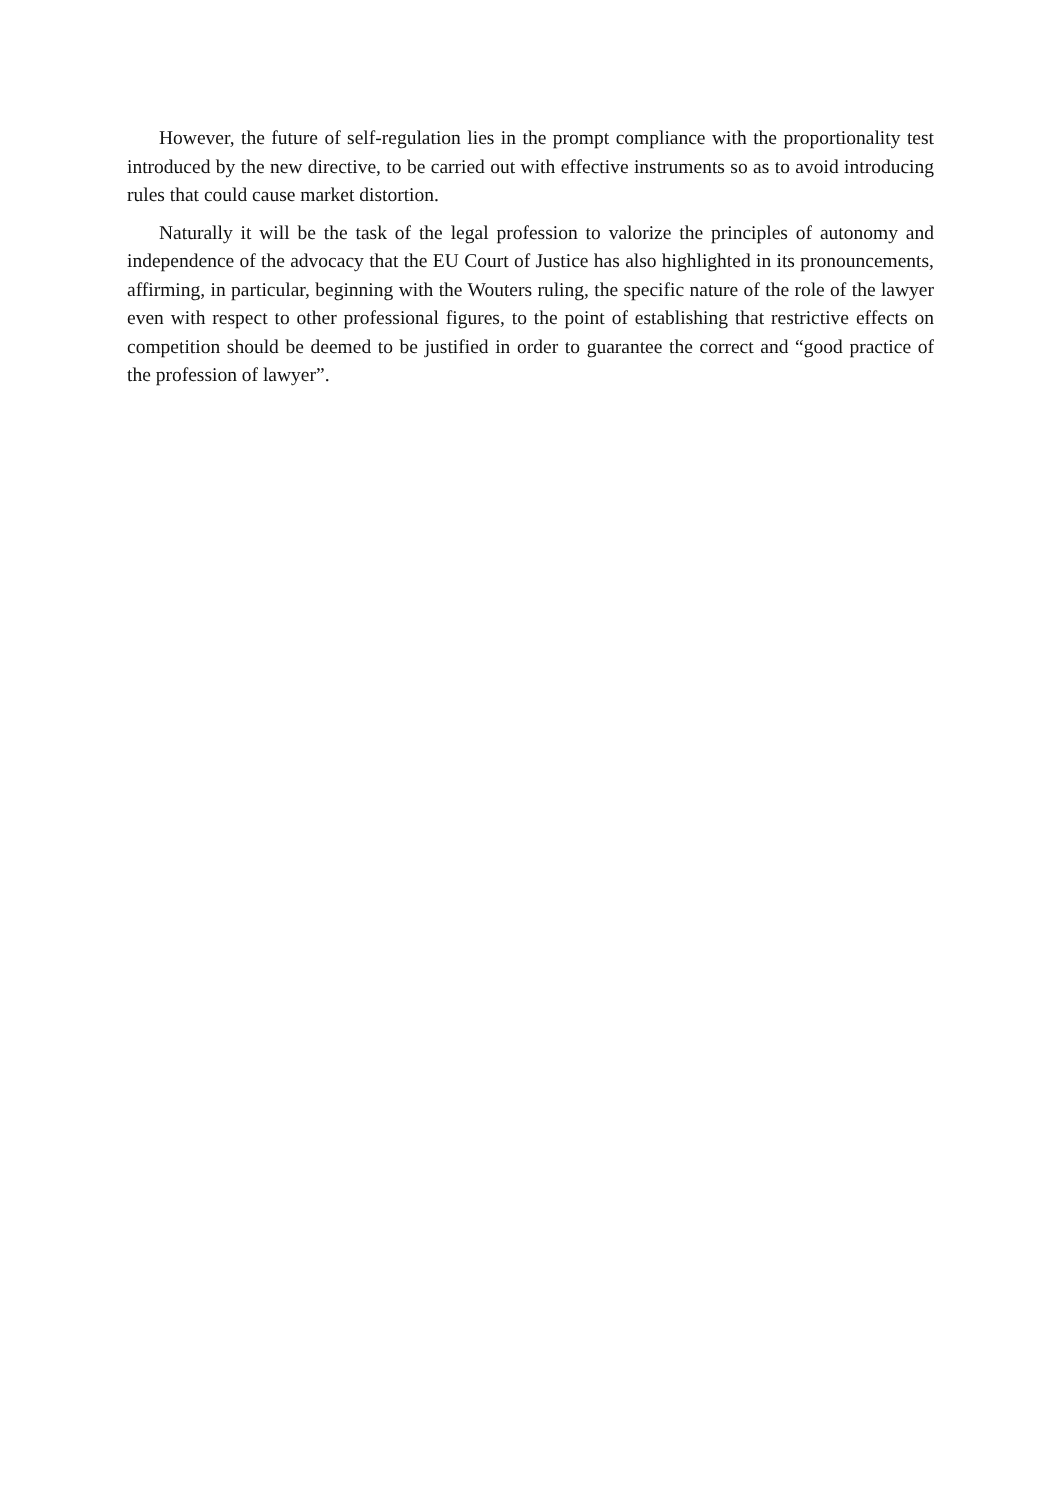However, the future of self-regulation lies in the prompt compliance with the proportionality test introduced by the new directive, to be carried out with effective instruments so as to avoid introducing rules that could cause market distortion.
Naturally it will be the task of the legal profession to valorize the principles of autonomy and independence of the advocacy that the EU Court of Justice has also highlighted in its pronouncements, affirming, in particular, beginning with the Wouters ruling, the specific nature of the role of the lawyer even with respect to other professional figures, to the point of establishing that restrictive effects on competition should be deemed to be justified in order to guarantee the correct and “good practice of the profession of lawyer”.